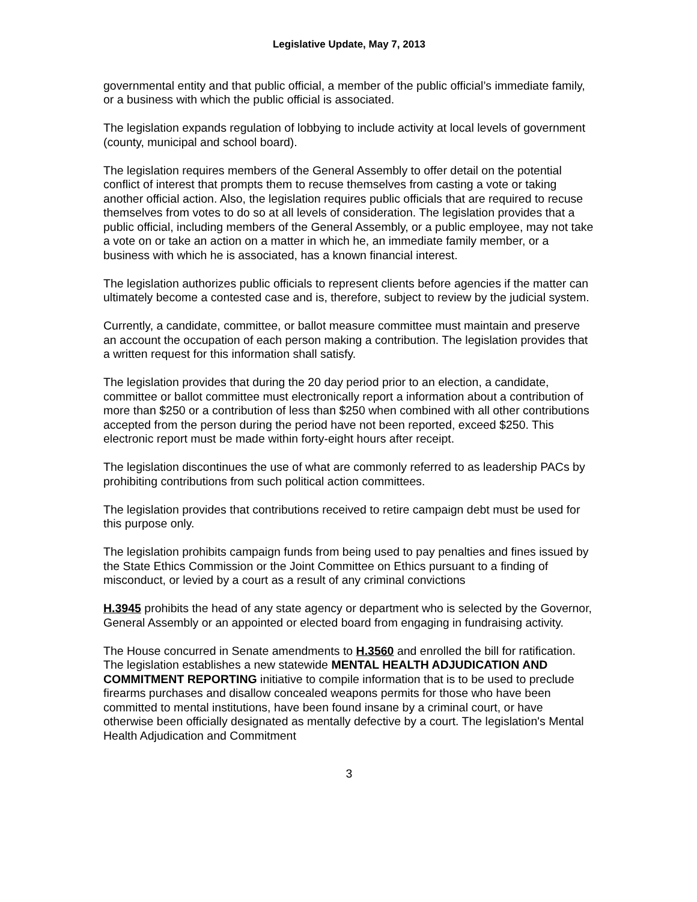Legislative Update, May 7, 2013
governmental entity and that public official, a member of the public official’s immediate family, or a business with which the public official is associated.
The legislation expands regulation of lobbying to include activity at local levels of government (county, municipal and school board).
The legislation requires members of the General Assembly to offer detail on the potential conflict of interest that prompts them to recuse themselves from casting a vote or taking another official action. Also, the legislation requires public officials that are required to recuse themselves from votes to do so at all levels of consideration. The legislation provides that a public official, including members of the General Assembly, or a public employee, may not take a vote on or take an action on a matter in which he, an immediate family member, or a business with which he is associated, has a known financial interest.
The legislation authorizes public officials to represent clients before agencies if the matter can ultimately become a contested case and is, therefore, subject to review by the judicial system.
Currently, a candidate, committee, or ballot measure committee must maintain and preserve an account the occupation of each person making a contribution. The legislation provides that a written request for this information shall satisfy.
The legislation provides that during the 20 day period prior to an election, a candidate, committee or ballot committee must electronically report a information about a contribution of more than $250 or a contribution of less than $250 when combined with all other contributions accepted from the person during the period have not been reported, exceed $250. This electronic report must be made within forty-eight hours after receipt.
The legislation discontinues the use of what are commonly referred to as leadership PACs by prohibiting contributions from such political action committees.
The legislation provides that contributions received to retire campaign debt must be used for this purpose only.
The legislation prohibits campaign funds from being used to pay penalties and fines issued by the State Ethics Commission or the Joint Committee on Ethics pursuant to a finding of misconduct, or levied by a court as a result of any criminal convictions
H.3945 prohibits the head of any state agency or department who is selected by the Governor, General Assembly or an appointed or elected board from engaging in fundraising activity.
The House concurred in Senate amendments to H.3560 and enrolled the bill for ratification. The legislation establishes a new statewide MENTAL HEALTH ADJUDICATION AND COMMITMENT REPORTING initiative to compile information that is to be used to preclude firearms purchases and disallow concealed weapons permits for those who have been committed to mental institutions, have been found insane by a criminal court, or have otherwise been officially designated as mentally defective by a court. The legislation's Mental Health Adjudication and Commitment
3